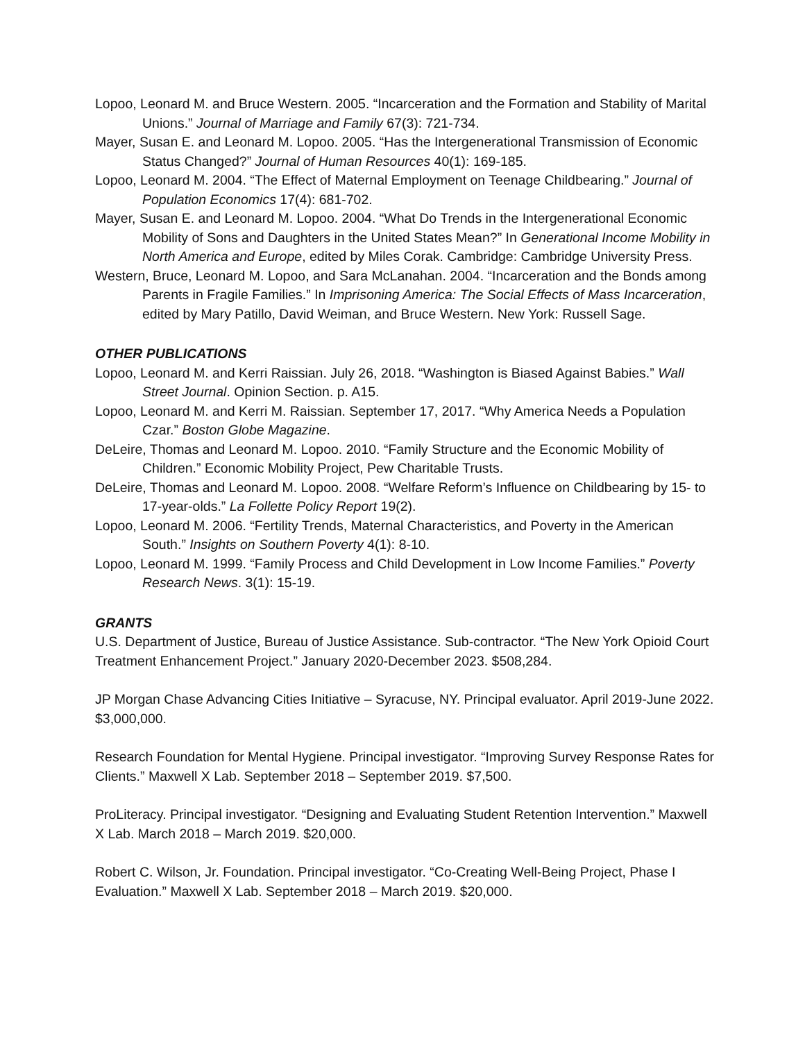Lopoo, Leonard M. and Bruce Western. 2005. “Incarceration and the Formation and Stability of Marital Unions.” Journal of Marriage and Family 67(3): 721-734.
Mayer, Susan E. and Leonard M. Lopoo. 2005. “Has the Intergenerational Transmission of Economic Status Changed?” Journal of Human Resources 40(1): 169-185.
Lopoo, Leonard M. 2004. “The Effect of Maternal Employment on Teenage Childbearing.” Journal of Population Economics 17(4): 681-702.
Mayer, Susan E. and Leonard M. Lopoo. 2004. “What Do Trends in the Intergenerational Economic Mobility of Sons and Daughters in the United States Mean?” In Generational Income Mobility in North America and Europe, edited by Miles Corak. Cambridge: Cambridge University Press.
Western, Bruce, Leonard M. Lopoo, and Sara McLanahan. 2004. “Incarceration and the Bonds among Parents in Fragile Families.” In Imprisoning America: The Social Effects of Mass Incarceration, edited by Mary Patillo, David Weiman, and Bruce Western. New York: Russell Sage.
OTHER PUBLICATIONS
Lopoo, Leonard M. and Kerri Raissian. July 26, 2018. “Washington is Biased Against Babies.” Wall Street Journal. Opinion Section. p. A15.
Lopoo, Leonard M. and Kerri M. Raissian. September 17, 2017. “Why America Needs a Population Czar.” Boston Globe Magazine.
DeLeire, Thomas and Leonard M. Lopoo. 2010. “Family Structure and the Economic Mobility of Children.” Economic Mobility Project, Pew Charitable Trusts.
DeLeire, Thomas and Leonard M. Lopoo. 2008. “Welfare Reform’s Influence on Childbearing by 15- to 17-year-olds.” La Follette Policy Report 19(2).
Lopoo, Leonard M. 2006. “Fertility Trends, Maternal Characteristics, and Poverty in the American South.” Insights on Southern Poverty 4(1): 8-10.
Lopoo, Leonard M. 1999. “Family Process and Child Development in Low Income Families.” Poverty Research News. 3(1): 15-19.
GRANTS
U.S. Department of Justice, Bureau of Justice Assistance. Sub-contractor. “The New York Opioid Court Treatment Enhancement Project.” January 2020-December 2023. $508,284.
JP Morgan Chase Advancing Cities Initiative – Syracuse, NY. Principal evaluator. April 2019-June 2022. $3,000,000.
Research Foundation for Mental Hygiene. Principal investigator. “Improving Survey Response Rates for Clients.” Maxwell X Lab. September 2018 – September 2019. $7,500.
ProLiteracy. Principal investigator. “Designing and Evaluating Student Retention Intervention.” Maxwell X Lab. March 2018 – March 2019. $20,000.
Robert C. Wilson, Jr. Foundation. Principal investigator. “Co-Creating Well-Being Project, Phase I Evaluation.” Maxwell X Lab. September 2018 – March 2019. $20,000.